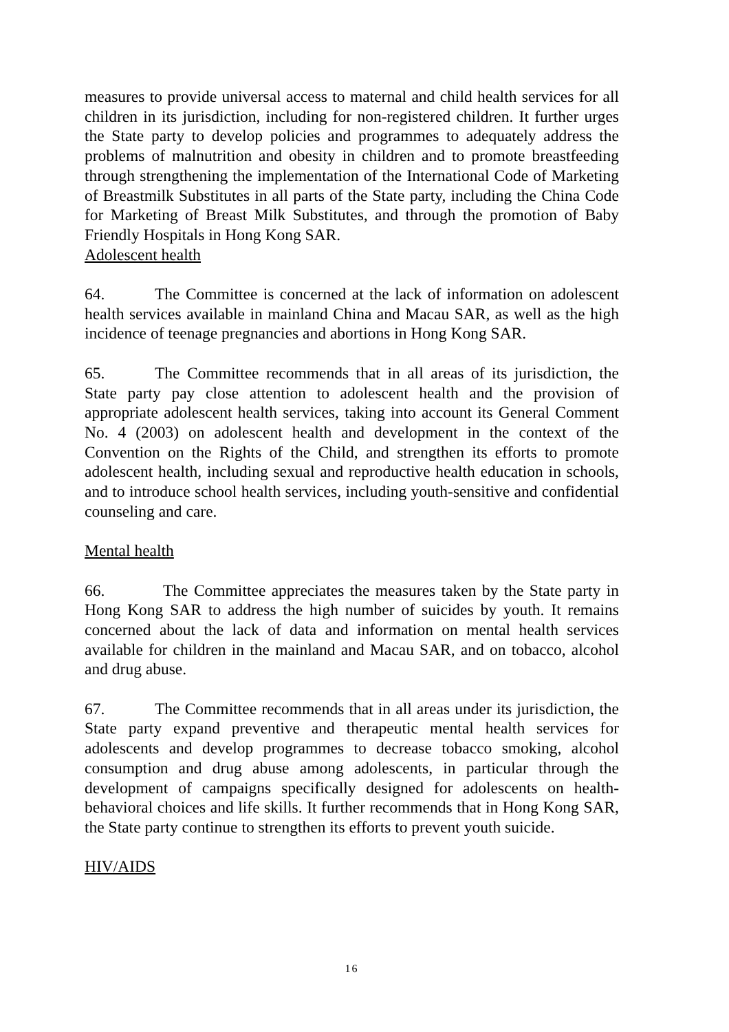measures to provide universal access to maternal and child health services for all children in its jurisdiction, including for non-registered children. It further urges the State party to develop policies and programmes to adequately address the problems of malnutrition and obesity in children and to promote breastfeeding through strengthening the implementation of the International Code of Marketing of Breastmilk Substitutes in all parts of the State party, including the China Code for Marketing of Breast Milk Substitutes, and through the promotion of Baby Friendly Hospitals in Hong Kong SAR.
Adolescent health
64. The Committee is concerned at the lack of information on adolescent health services available in mainland China and Macau SAR, as well as the high incidence of teenage pregnancies and abortions in Hong Kong SAR.
65. The Committee recommends that in all areas of its jurisdiction, the State party pay close attention to adolescent health and the provision of appropriate adolescent health services, taking into account its General Comment No. 4 (2003) on adolescent health and development in the context of the Convention on the Rights of the Child, and strengthen its efforts to promote adolescent health, including sexual and reproductive health education in schools, and to introduce school health services, including youth-sensitive and confidential counseling and care.
Mental health
66. The Committee appreciates the measures taken by the State party in Hong Kong SAR to address the high number of suicides by youth. It remains concerned about the lack of data and information on mental health services available for children in the mainland and Macau SAR, and on tobacco, alcohol and drug abuse.
67. The Committee recommends that in all areas under its jurisdiction, the State party expand preventive and therapeutic mental health services for adolescents and develop programmes to decrease tobacco smoking, alcohol consumption and drug abuse among adolescents, in particular through the development of campaigns specifically designed for adolescents on health-behavioral choices and life skills. It further recommends that in Hong Kong SAR, the State party continue to strengthen its efforts to prevent youth suicide.
HIV/AIDS
16